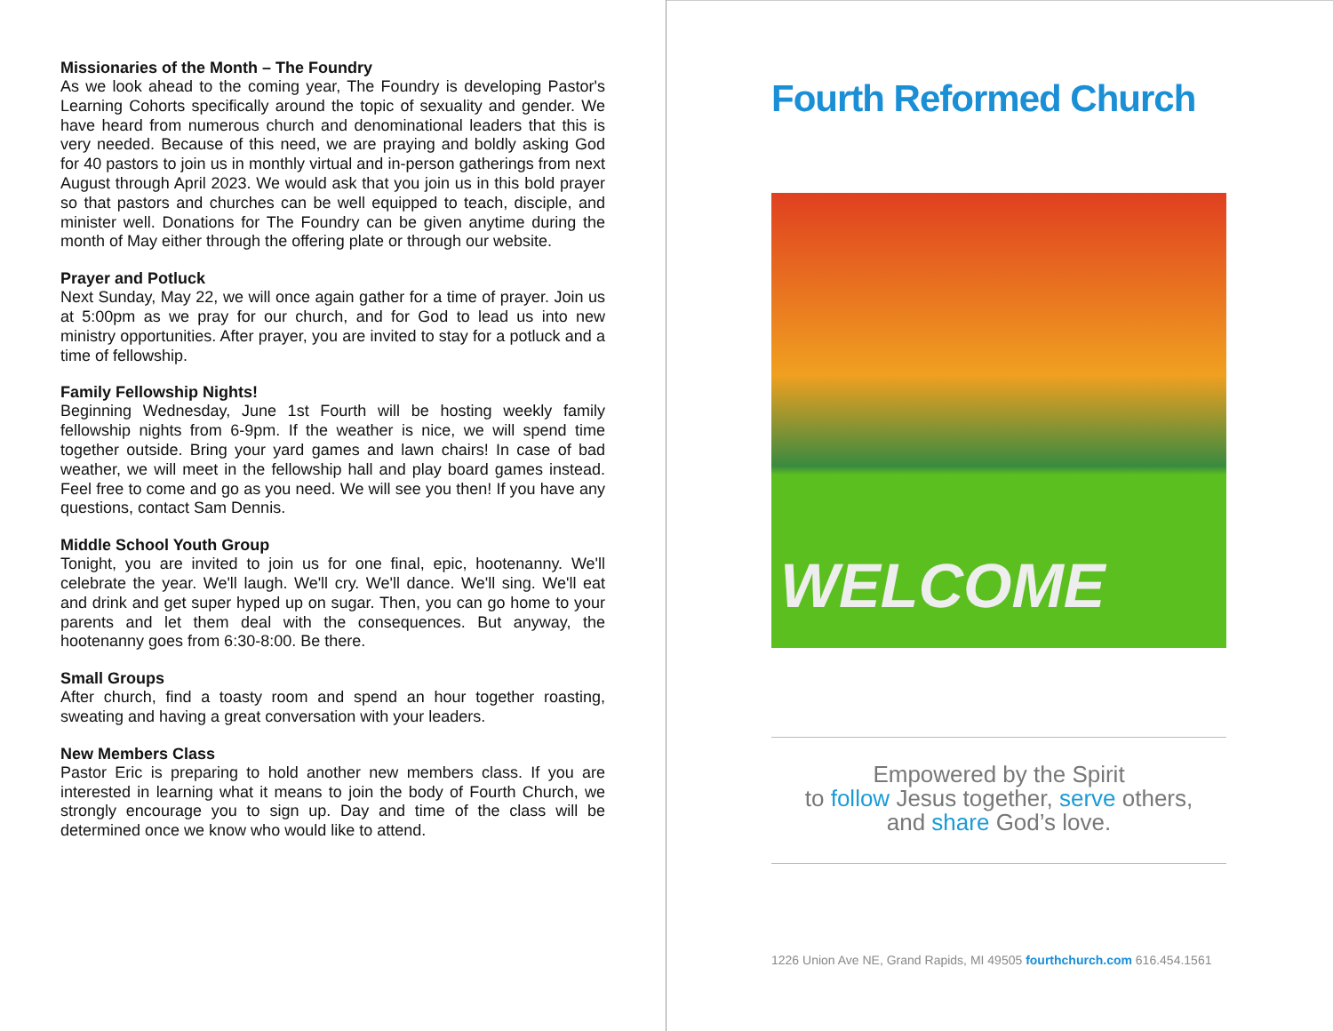Missionaries of the Month – The Foundry
As we look ahead to the coming year, The Foundry is developing Pastor's Learning Cohorts specifically around the topic of sexuality and gender. We have heard from numerous church and denominational leaders that this is very needed. Because of this need, we are praying and boldly asking God for 40 pastors to join us in monthly virtual and in-person gatherings from next August through April 2023. We would ask that you join us in this bold prayer so that pastors and churches can be well equipped to teach, disciple, and minister well. Donations for The Foundry can be given anytime during the month of May either through the offering plate or through our website.
Prayer and Potluck
Next Sunday, May 22, we will once again gather for a time of prayer. Join us at 5:00pm as we pray for our church, and for God to lead us into new ministry opportunities. After prayer, you are invited to stay for a potluck and a time of fellowship.
Family Fellowship Nights!
Beginning Wednesday, June 1st Fourth will be hosting weekly family fellowship nights from 6-9pm. If the weather is nice, we will spend time together outside. Bring your yard games and lawn chairs! In case of bad weather, we will meet in the fellowship hall and play board games instead. Feel free to come and go as you need. We will see you then! If you have any questions, contact Sam Dennis.
Middle School Youth Group
Tonight, you are invited to join us for one final, epic, hootenanny. We'll celebrate the year. We'll laugh. We'll cry. We'll dance. We'll sing. We'll eat and drink and get super hyped up on sugar. Then, you can go home to your parents and let them deal with the consequences. But anyway, the hootenanny goes from 6:30-8:00. Be there.
Small Groups
After church, find a toasty room and spend an hour together roasting, sweating and having a great conversation with your leaders.
New Members Class
Pastor Eric is preparing to hold another new members class. If you are interested in learning what it means to join the body of Fourth Church, we strongly encourage you to sign up. Day and time of the class will be determined once we know who would like to attend.
Fourth Reformed Church
WELCOME
Empowered by the Spirit
to follow Jesus together, serve others,
and share God’s love.
1226 Union Ave NE, Grand Rapids, MI 49505 fourthchurch.com 616.454.1561